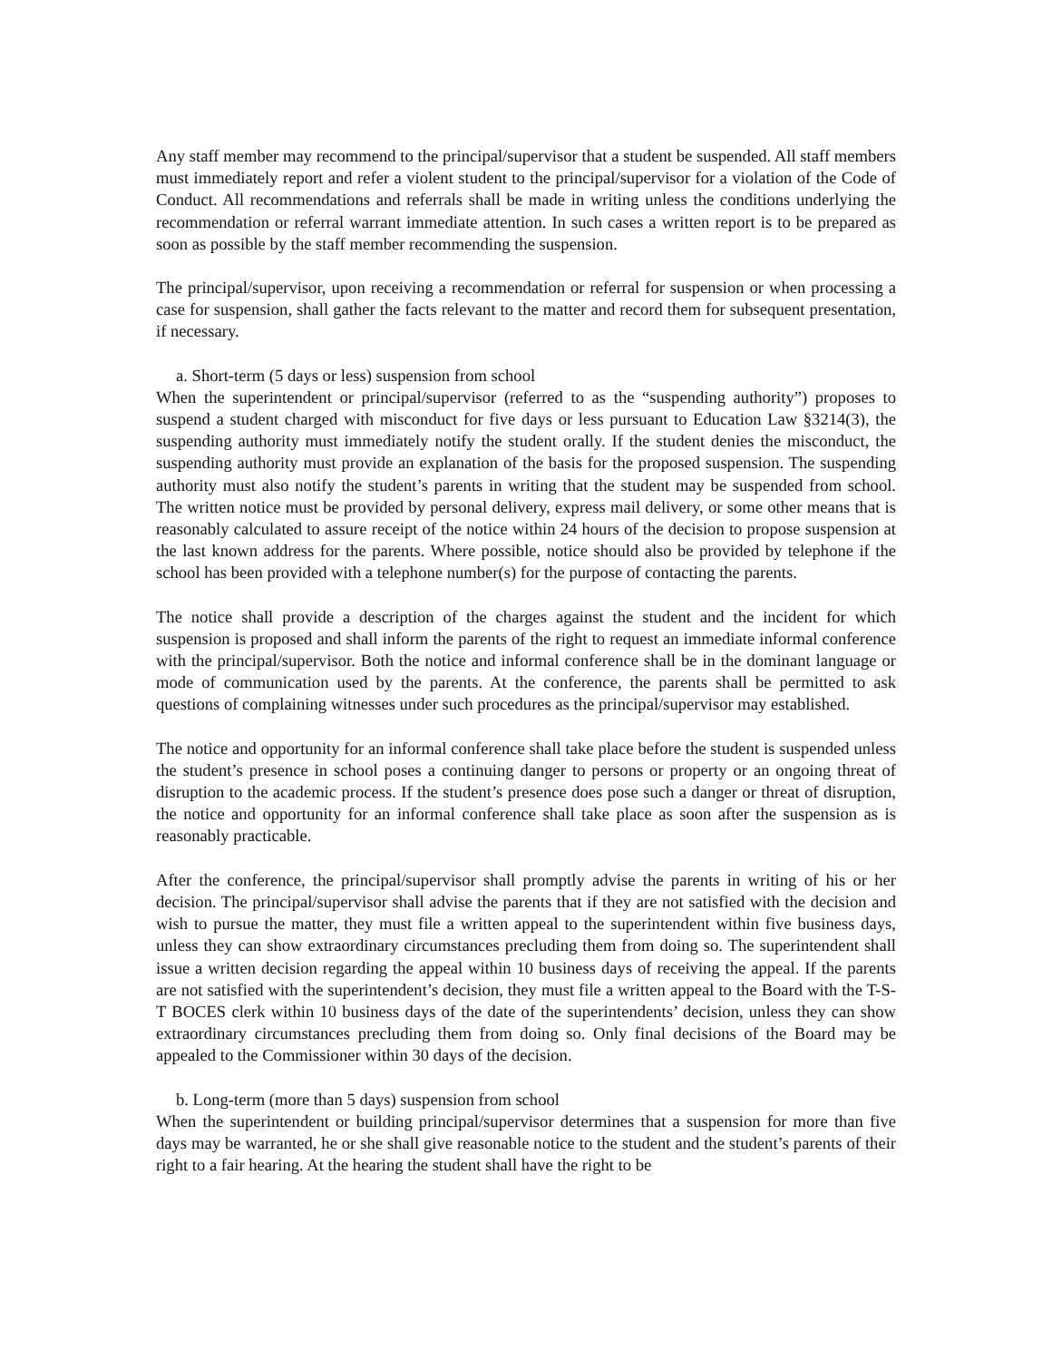Any staff member may recommend to the principal/supervisor that a student be suspended. All staff members must immediately report and refer a violent student to the principal/supervisor for a violation of the Code of Conduct. All recommendations and referrals shall be made in writing unless the conditions underlying the recommendation or referral warrant immediate attention. In such cases a written report is to be prepared as soon as possible by the staff member recommending the suspension.
The principal/supervisor, upon receiving a recommendation or referral for suspension or when processing a case for suspension, shall gather the facts relevant to the matter and record them for subsequent presentation, if necessary.
a. Short-term (5 days or less) suspension from school
When the superintendent or principal/supervisor (referred to as the “suspending authority”) proposes to suspend a student charged with misconduct for five days or less pursuant to Education Law §3214(3), the suspending authority must immediately notify the student orally. If the student denies the misconduct, the suspending authority must provide an explanation of the basis for the proposed suspension. The suspending authority must also notify the student’s parents in writing that the student may be suspended from school. The written notice must be provided by personal delivery, express mail delivery, or some other means that is reasonably calculated to assure receipt of the notice within 24 hours of the decision to propose suspension at the last known address for the parents. Where possible, notice should also be provided by telephone if the school has been provided with a telephone number(s) for the purpose of contacting the parents.
The notice shall provide a description of the charges against the student and the incident for which suspension is proposed and shall inform the parents of the right to request an immediate informal conference with the principal/supervisor. Both the notice and informal conference shall be in the dominant language or mode of communication used by the parents. At the conference, the parents shall be permitted to ask questions of complaining witnesses under such procedures as the principal/supervisor may established.
The notice and opportunity for an informal conference shall take place before the student is suspended unless the student’s presence in school poses a continuing danger to persons or property or an ongoing threat of disruption to the academic process. If the student’s presence does pose such a danger or threat of disruption, the notice and opportunity for an informal conference shall take place as soon after the suspension as is reasonably practicable.
After the conference, the principal/supervisor shall promptly advise the parents in writing of his or her decision. The principal/supervisor shall advise the parents that if they are not satisfied with the decision and wish to pursue the matter, they must file a written appeal to the superintendent within five business days, unless they can show extraordinary circumstances precluding them from doing so. The superintendent shall issue a written decision regarding the appeal within 10 business days of receiving the appeal. If the parents are not satisfied with the superintendent’s decision, they must file a written appeal to the Board with the T-S-T BOCES clerk within 10 business days of the date of the superintendents’ decision, unless they can show extraordinary circumstances precluding them from doing so. Only final decisions of the Board may be appealed to the Commissioner within 30 days of the decision.
b. Long-term (more than 5 days) suspension from school
When the superintendent or building principal/supervisor determines that a suspension for more than five days may be warranted, he or she shall give reasonable notice to the student and the student’s parents of their right to a fair hearing. At the hearing the student shall have the right to be